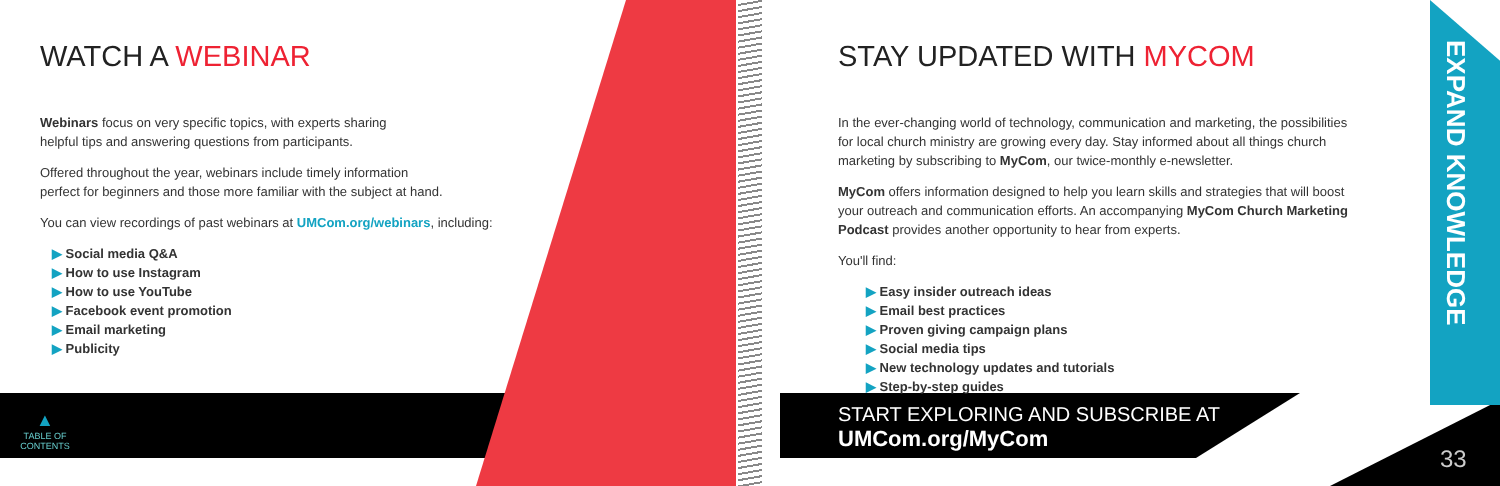WATCH A WEBINAR
Webinars focus on very specific topics, with experts sharing
helpful tips and answering questions from participants.
Offered throughout the year, webinars include timely information
perfect for beginners and those more familiar with the subject at hand.
You can view recordings of past webinars at UMCom.org/webinars, including:
▶ Social media Q&A
▶ How to use Instagram
▶ How to use YouTube
▶ Facebook event promotion
▶ Email marketing
▶ Publicity
▲
TABLE OF CONTENTS
STAY UPDATED WITH MYCOM
In the ever-changing world of technology, communication and marketing, the possibilities for local church ministry are growing every day. Stay informed about all things church marketing by subscribing to MyCom, our twice-monthly e-newsletter.
MyCom offers information designed to help you learn skills and strategies that will boost your outreach and communication efforts. An accompanying MyCom Church Marketing Podcast provides another opportunity to hear from experts.
You'll find:
▶ Easy insider outreach ideas
▶ Email best practices
▶ Proven giving campaign plans
▶ Social media tips
▶ New technology updates and tutorials
▶ Step-by-step guides
START EXPLORING AND SUBSCRIBE AT
UMCom.org/MyCom
EXPAND KNOWLEDGE
33